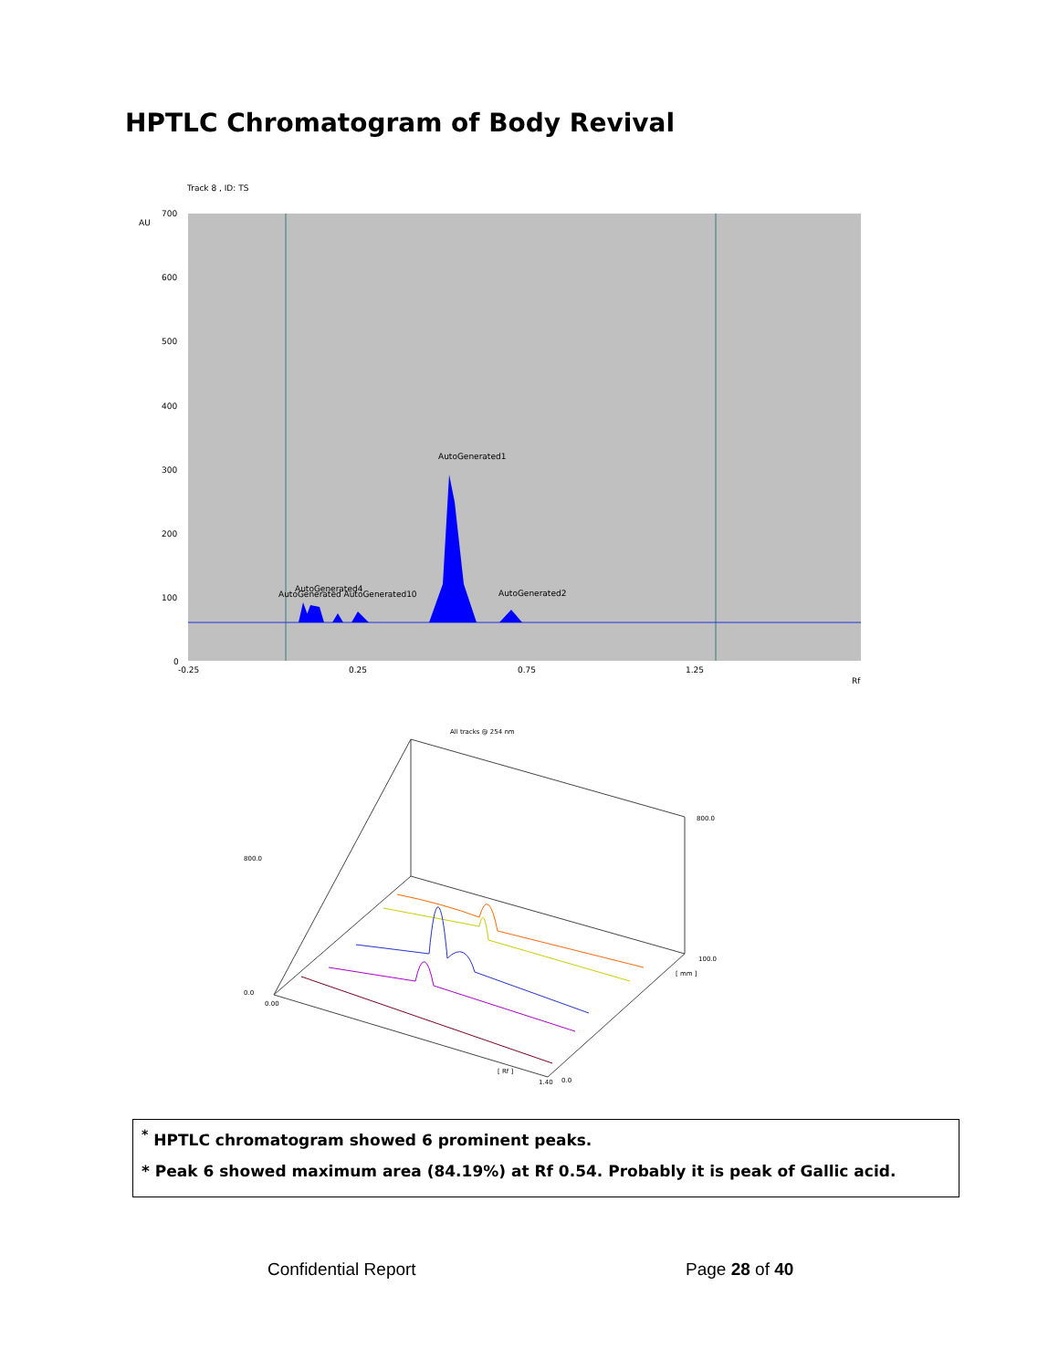HPTLC Chromatogram of Body Revival
Track 8 , ID: TS
AU
AutoGenerated1
AutoGenerated4
AutoGenerated AutoGenerated10
AutoGenerated2
700
600
500
400
300
200
100
0
-0.25
0.25
0.75
1.25
Rf
All tracks @ 254 nm
800.0
0.0
0.00
1.40
800.0
100.0
0.0
[ Rf ]
[ mm ]
<sup>*</sup> HPTLC chromatogram showed 6 prominent peaks.
* Peak 6 showed maximum area (84.19%) at Rf 0.54. Probably it is peak of Gallic acid.
Confidential Report Page 28 of 40